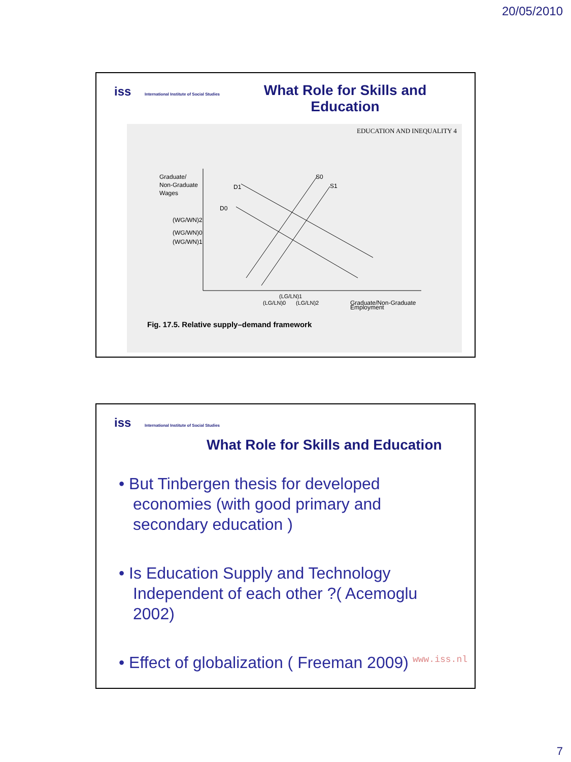20/05/2010
iss International Institute of Social Studies
What Role for Skills and Education
EDUCATION AND INEQUALITY 4
Graduate/
Non-Graduate
Wages
(WG/WN)2
(WG/WN)0
(WG/WN)1
D1
D0
S0
S1
(LG/LN)1
(LG/LN)0
(LG/LN)2
Graduate/Non-Graduate
Employment
Fig. 17.5. Relative supply–demand framework
iss International Institute of Social Studies
What Role for Skills and Education
• But Tinbergen thesis for developed economies (with good primary and secondary education )
• Is Education Supply and Technology Independent of each other ?( Acemoglu 2002)
• Effect of globalization ( Freeman 2009)
www.iss.nl
7